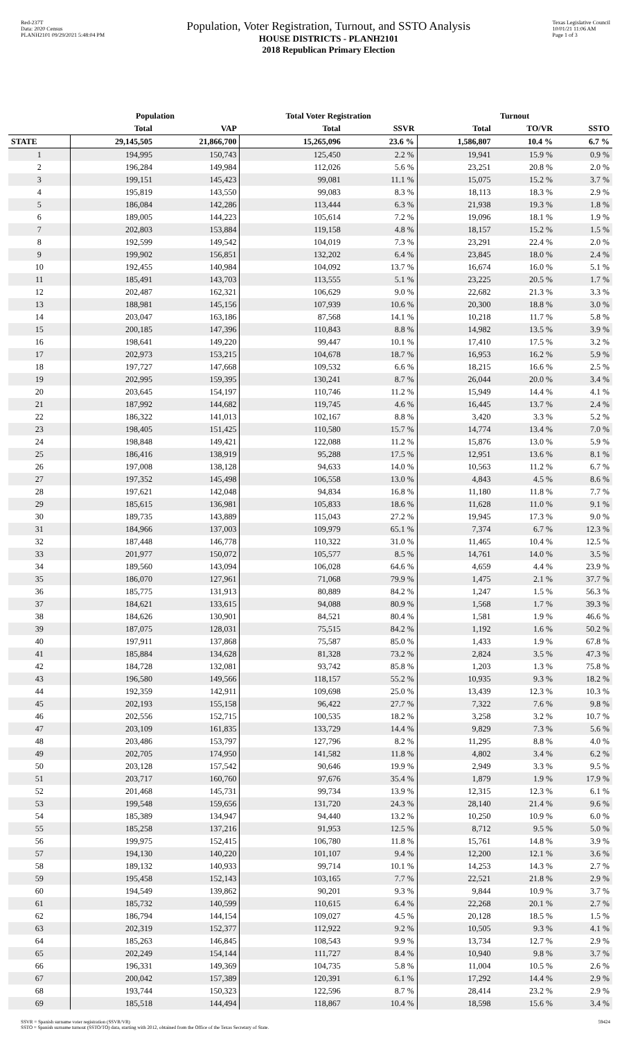Red-237T
Data: 2020 Census
PLANH2101 09/29/2021 5:48:04 PM
Population, Voter Registration, Turnout, and SSTO Analysis
HOUSE DISTRICTS - PLANH2101
2018 Republican Primary Election
Texas Legislative Council
10/01/21 11:06 AM
Page 1 of 3
| | Population | | Total Voter Registration | | Turnout | | |
| --- | --- | --- | --- | --- | --- | --- | --- |
| | Total | VAP | Total | SSVR | Total | TO/VR | SSTO |
| STATE | 29,145,505 | 21,866,700 | 15,265,096 | 23.6 % | 1,586,807 | 10.4 % | 6.7 % |
| 1 | 194,995 | 150,743 | 125,450 | 2.2 % | 19,941 | 15.9 % | 0.9 % |
| 2 | 196,284 | 149,984 | 112,026 | 5.6 % | 23,251 | 20.8 % | 2.0 % |
| 3 | 199,151 | 145,423 | 99,081 | 11.1 % | 15,075 | 15.2 % | 3.7 % |
| 4 | 195,819 | 143,550 | 99,083 | 8.3 % | 18,113 | 18.3 % | 2.9 % |
| 5 | 186,084 | 142,286 | 113,444 | 6.3 % | 21,938 | 19.3 % | 1.8 % |
| 6 | 189,005 | 144,223 | 105,614 | 7.2 % | 19,096 | 18.1 % | 1.9 % |
| 7 | 202,803 | 153,884 | 119,158 | 4.8 % | 18,157 | 15.2 % | 1.5 % |
| 8 | 192,599 | 149,542 | 104,019 | 7.3 % | 23,291 | 22.4 % | 2.0 % |
| 9 | 199,902 | 156,851 | 132,202 | 6.4 % | 23,845 | 18.0 % | 2.4 % |
| 10 | 192,455 | 140,984 | 104,092 | 13.7 % | 16,674 | 16.0 % | 5.1 % |
| 11 | 185,491 | 143,703 | 113,555 | 5.1 % | 23,225 | 20.5 % | 1.7 % |
| 12 | 202,487 | 162,321 | 106,629 | 9.0 % | 22,682 | 21.3 % | 3.3 % |
| 13 | 188,981 | 145,156 | 107,939 | 10.6 % | 20,300 | 18.8 % | 3.0 % |
| 14 | 203,047 | 163,186 | 87,568 | 14.1 % | 10,218 | 11.7 % | 5.8 % |
| 15 | 200,185 | 147,396 | 110,843 | 8.8 % | 14,982 | 13.5 % | 3.9 % |
| 16 | 198,641 | 149,220 | 99,447 | 10.1 % | 17,410 | 17.5 % | 3.2 % |
| 17 | 202,973 | 153,215 | 104,678 | 18.7 % | 16,953 | 16.2 % | 5.9 % |
| 18 | 197,727 | 147,668 | 109,532 | 6.6 % | 18,215 | 16.6 % | 2.5 % |
| 19 | 202,995 | 159,395 | 130,241 | 8.7 % | 26,044 | 20.0 % | 3.4 % |
| 20 | 203,645 | 154,197 | 110,746 | 11.2 % | 15,949 | 14.4 % | 4.1 % |
| 21 | 187,992 | 144,682 | 119,745 | 4.6 % | 16,445 | 13.7 % | 2.4 % |
| 22 | 186,322 | 141,013 | 102,167 | 8.8 % | 3,420 | 3.3 % | 5.2 % |
| 23 | 198,405 | 151,425 | 110,580 | 15.7 % | 14,774 | 13.4 % | 7.0 % |
| 24 | 198,848 | 149,421 | 122,088 | 11.2 % | 15,876 | 13.0 % | 5.9 % |
| 25 | 186,416 | 138,919 | 95,288 | 17.5 % | 12,951 | 13.6 % | 8.1 % |
| 26 | 197,008 | 138,128 | 94,633 | 14.0 % | 10,563 | 11.2 % | 6.7 % |
| 27 | 197,352 | 145,498 | 106,558 | 13.0 % | 4,843 | 4.5 % | 8.6 % |
| 28 | 197,621 | 142,048 | 94,834 | 16.8 % | 11,180 | 11.8 % | 7.7 % |
| 29 | 185,615 | 136,981 | 105,833 | 18.6 % | 11,628 | 11.0 % | 9.1 % |
| 30 | 189,735 | 143,889 | 115,043 | 27.2 % | 19,945 | 17.3 % | 9.0 % |
| 31 | 184,966 | 137,003 | 109,979 | 65.1 % | 7,374 | 6.7 % | 12.3 % |
| 32 | 187,448 | 146,778 | 110,322 | 31.0 % | 11,465 | 10.4 % | 12.5 % |
| 33 | 201,977 | 150,072 | 105,577 | 8.5 % | 14,761 | 14.0 % | 3.5 % |
| 34 | 189,560 | 143,094 | 106,028 | 64.6 % | 4,659 | 4.4 % | 23.9 % |
| 35 | 186,070 | 127,961 | 71,068 | 79.9 % | 1,475 | 2.1 % | 37.7 % |
| 36 | 185,775 | 131,913 | 80,889 | 84.2 % | 1,247 | 1.5 % | 56.3 % |
| 37 | 184,621 | 133,615 | 94,088 | 80.9 % | 1,568 | 1.7 % | 39.3 % |
| 38 | 184,626 | 130,901 | 84,521 | 80.4 % | 1,581 | 1.9 % | 46.6 % |
| 39 | 187,075 | 128,031 | 75,515 | 84.2 % | 1,192 | 1.6 % | 50.2 % |
| 40 | 197,911 | 137,868 | 75,587 | 85.0 % | 1,433 | 1.9 % | 67.8 % |
| 41 | 185,884 | 134,628 | 81,328 | 73.2 % | 2,824 | 3.5 % | 47.3 % |
| 42 | 184,728 | 132,081 | 93,742 | 85.8 % | 1,203 | 1.3 % | 75.8 % |
| 43 | 196,580 | 149,566 | 118,157 | 55.2 % | 10,935 | 9.3 % | 18.2 % |
| 44 | 192,359 | 142,911 | 109,698 | 25.0 % | 13,439 | 12.3 % | 10.3 % |
| 45 | 202,193 | 155,158 | 96,422 | 27.7 % | 7,322 | 7.6 % | 9.8 % |
| 46 | 202,556 | 152,715 | 100,535 | 18.2 % | 3,258 | 3.2 % | 10.7 % |
| 47 | 203,109 | 161,835 | 133,729 | 14.4 % | 9,829 | 7.3 % | 5.6 % |
| 48 | 203,486 | 153,797 | 127,796 | 8.2 % | 11,295 | 8.8 % | 4.0 % |
| 49 | 202,705 | 174,950 | 141,582 | 11.8 % | 4,802 | 3.4 % | 6.2 % |
| 50 | 203,128 | 157,542 | 90,646 | 19.9 % | 2,949 | 3.3 % | 9.5 % |
| 51 | 203,717 | 160,760 | 97,676 | 35.4 % | 1,879 | 1.9 % | 17.9 % |
| 52 | 201,468 | 145,731 | 99,734 | 13.9 % | 12,315 | 12.3 % | 6.1 % |
| 53 | 199,548 | 159,656 | 131,720 | 24.3 % | 28,140 | 21.4 % | 9.6 % |
| 54 | 185,389 | 134,947 | 94,440 | 13.2 % | 10,250 | 10.9 % | 6.0 % |
| 55 | 185,258 | 137,216 | 91,953 | 12.5 % | 8,712 | 9.5 % | 5.0 % |
| 56 | 199,975 | 152,415 | 106,780 | 11.8 % | 15,761 | 14.8 % | 3.9 % |
| 57 | 194,130 | 140,220 | 101,107 | 9.4 % | 12,200 | 12.1 % | 3.6 % |
| 58 | 189,132 | 140,933 | 99,714 | 10.1 % | 14,253 | 14.3 % | 2.7 % |
| 59 | 195,458 | 152,143 | 103,165 | 7.7 % | 22,521 | 21.8 % | 2.9 % |
| 60 | 194,549 | 139,862 | 90,201 | 9.3 % | 9,844 | 10.9 % | 3.7 % |
| 61 | 185,732 | 140,599 | 110,615 | 6.4 % | 22,268 | 20.1 % | 2.7 % |
| 62 | 186,794 | 144,154 | 109,027 | 4.5 % | 20,128 | 18.5 % | 1.5 % |
| 63 | 202,319 | 152,377 | 112,922 | 9.2 % | 10,505 | 9.3 % | 4.1 % |
| 64 | 185,263 | 146,845 | 108,543 | 9.9 % | 13,734 | 12.7 % | 2.9 % |
| 65 | 202,249 | 154,144 | 111,727 | 8.4 % | 10,940 | 9.8 % | 3.7 % |
| 66 | 196,331 | 149,369 | 104,735 | 5.8 % | 11,004 | 10.5 % | 2.6 % |
| 67 | 200,042 | 157,389 | 120,391 | 6.1 % | 17,292 | 14.4 % | 2.9 % |
| 68 | 193,744 | 150,323 | 122,596 | 8.7 % | 28,414 | 23.2 % | 2.9 % |
| 69 | 185,518 | 144,494 | 118,867 | 10.4 % | 18,598 | 15.6 % | 3.4 % |
SSVR = Spanish surname voter registration (SSVR/VR)
SSTO = Spanish surname turnout (SSTO/TO) data, starting with 2012, obtained from the Office of the Texas Secretary of State.
59424